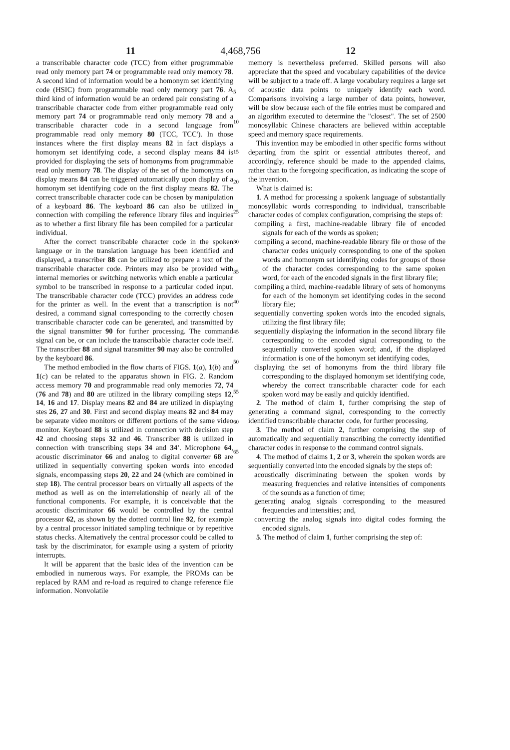11
4,468,756
12
a transcribable character code (TCC) from either programmable read only memory part 74 or programmable read only memory 78. A second kind of information would be a homonym set identifying code (HSIC) from programmable read only memory part 76. A third kind of information would be an ordered pair consisting of a transcribable character code from either programmable read only memory part 74 or programmable read only memory 78 and a transcribable character code in a second language from programmable read only memory 80 (TCC, TCC'). In those instances where the first display means 82 in fact displays a homonym set identifying code, a second display means 84 is provided for displaying the sets of homonyms from programmable read only memory 78. The display of the set of the homonyms on display means 84 can be triggered automatically upon display of a homonym set identifying code on the first display means 82. The correct transcribable character code can be chosen by manipulation of a keyboard 86. The keyboard 86 can also be utilized in connection with compiling the reference library files and inquiries as to whether a first library file has been compiled for a particular individual.
After the correct transcribable character code in the spoken language or in the translation language has been identified and displayed, a transcriber 88 can be utilized to prepare a text of the transcribable character code. Printers may also be provided with internal memories or switching networks which enable a particular symbol to be transcribed in response to a particular coded input. The transcribable character code (TCC) provides an address code for the printer as well. In the event that a transcription is not desired, a command signal corresponding to the correctly chosen transcribable character code can be generated, and transmitted by the signal transmitter 90 for further processing. The command signal can be, or can include the transcribable character code itself. The transcriber 88 and signal transmitter 90 may also be controlled by the keyboard 86.
The method embodied in the flow charts of FIGS. 1(a), 1(b) and 1(c) can be related to the apparatus shown in FIG. 2. Random access memory 70 and programmable read only memories 72, 74 (76 and 78) and 80 are utilized in the library compiling steps 12, 14, 16 and 17. Display means 82 and 84 are utilized in displaying stes 26, 27 and 30. First and second display means 82 and 84 may be separate video monitors or different portions of the same video monitor. Keyboard 88 is utilized in connection with decision step 42 and choosing steps 32 and 46. Transcriber 88 is utilized in connection with transcribing steps 34 and 34'. Microphone 64, acoustic discriminator 66 and analog to digital converter 68 are utilized in sequentially converting spoken words into encoded signals, encompassing steps 20, 22 and 24 (which are combined in step 18). The central processor bears on virtually all aspects of the method as well as on the interrelationship of nearly all of the functional components. For example, it is conceivable that the acoustic discriminator 66 would be controlled by the central processor 62, as shown by the dotted control line 92, for example by a central processor initiated sampling technique or by repetitive status checks. Alternatively the central processor could be called to task by the discriminator, for example using a system of priority interrupts.
It will be apparent that the basic idea of the invention can be embodied in numerous ways. For example, the PROMs can be replaced by RAM and re-load as required to change reference file information. Nonvolatile
5
10
15
20
25
30
35
40
45
50
55
60
65
memory is nevertheless preferred. Skilled persons will also appreciate that the speed and vocabulary capabilities of the device will be subject to a trade off. A large vocabulary requires a large set of acoustic data points to uniquely identify each word. Comparisons involving a large number of data points, however, will be slow because each of the file entries must be compared and an algorithm executed to determine the "closest". The set of 2500 monosyllabic Chinese characters are believed within acceptable speed and memory space requirements.
This invention may be embodied in other specific forms without departing from the spirit or essential attributes thereof, and accordingly, reference should be made to the appended claims, rather than to the foregoing specification, as indicating the scope of the invention.
What is claimed is:
1. A method for processing a spokenk language of substantially monosyllabic words corresponding to individual, transcribable character codes of complex configuration, comprising the steps of:
compiling a first, machine-readable library file of encoded signals for each of the words as spoken;
compiling a second, machine-readable library file or those of the character codes uniquely corresponding to one of the spoken words and homonym set identifying codes for groups of those of the character codes corresponding to the same spoken word, for each of the encoded signals in the first library file;
compiling a third, machine-readable library of sets of homonyms for each of the homonym set identifying codes in the second library file;
sequentially converting spoken words into the encoded signals, utilizing the first library file;
sequentially displaying the information in the second library file corresponding to the encoded signal corresponding to the sequentially converted spoken word; and, if the displayed information is one of the homonym set identifying codes,
displaying the set of homonyms from the third library file corresponding to the displayed homonym set identifying code, whereby the correct transcribable character code for each spoken word may be easily and quickly identified.
2. The method of claim 1, further comprising the step of generating a command signal, corresponding to the correctly identified transcribable character code, for further processing.
3. The method of claim 2, further comprising the step of automatically and sequentially transcribing the correctly identified character codes in response to the command control signals.
4. The method of claims 1, 2 or 3, wherein the spoken words are sequentially converted into the encoded signals by the steps of:
acoustically discriminating between the spoken words by measuring frequencies and relative intensities of components of the sounds as a function of time;
generating analog signals corresponding to the measured frequencies and intensities; and,
converting the analog signals into digital codes forming the encoded signals.
5. The method of claim 1, further comprising the step of: